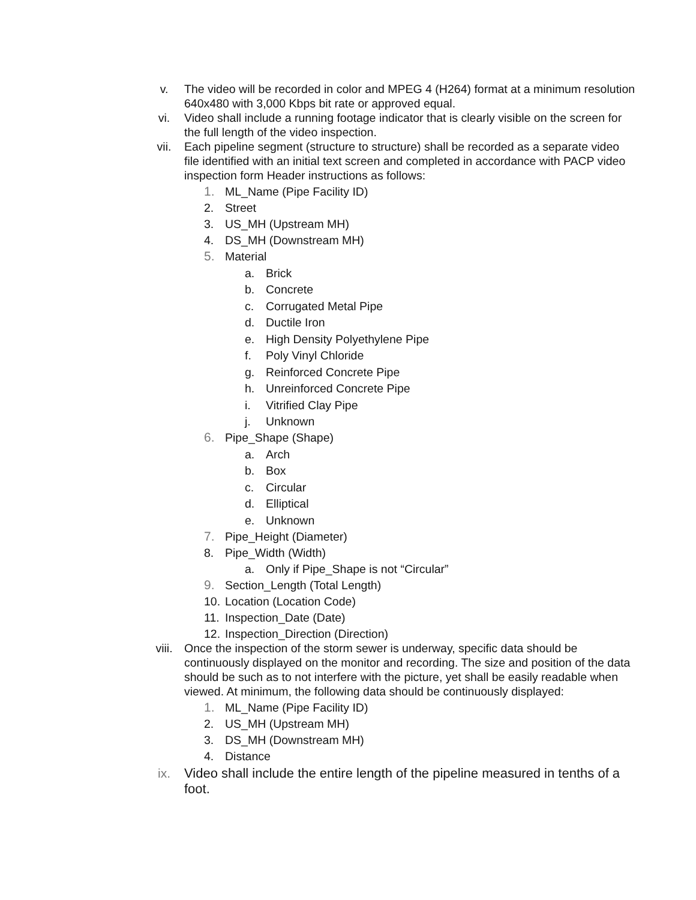v. The video will be recorded in color and MPEG 4 (H264) format at a minimum resolution 640x480 with 3,000 Kbps bit rate or approved equal.
vi. Video shall include a running footage indicator that is clearly visible on the screen for the full length of the video inspection.
vii. Each pipeline segment (structure to structure) shall be recorded as a separate video file identified with an initial text screen and completed in accordance with PACP video inspection form Header instructions as follows:
1. ML_Name (Pipe Facility ID)
2. Street
3. US_MH (Upstream MH)
4. DS_MH (Downstream MH)
5. Material
a. Brick
b. Concrete
c. Corrugated Metal Pipe
d. Ductile Iron
e. High Density Polyethylene Pipe
f. Poly Vinyl Chloride
g. Reinforced Concrete Pipe
h. Unreinforced Concrete Pipe
i. Vitrified Clay Pipe
j. Unknown
6. Pipe_Shape (Shape)
a. Arch
b. Box
c. Circular
d. Elliptical
e. Unknown
7. Pipe_Height (Diameter)
8. Pipe_Width (Width)
a. Only if Pipe_Shape is not “Circular”
9. Section_Length (Total Length)
10.
Location (Location Code)
11.
Inspection_Date (Date)
12.
Inspection_Direction (Direction)
viii. Once the inspection of the storm sewer is underway, specific data should be continuously displayed on the monitor and recording. The size and position of the data should be such as to not interfere with the picture, yet shall be easily readable when viewed. At minimum, the following data should be continuously displayed:
1. ML_Name (Pipe Facility ID)
2. US_MH (Upstream MH)
3. DS_MH (Downstream MH)
4. Distance
ix. Video shall include the entire length of the pipeline measured in tenths of a foot.